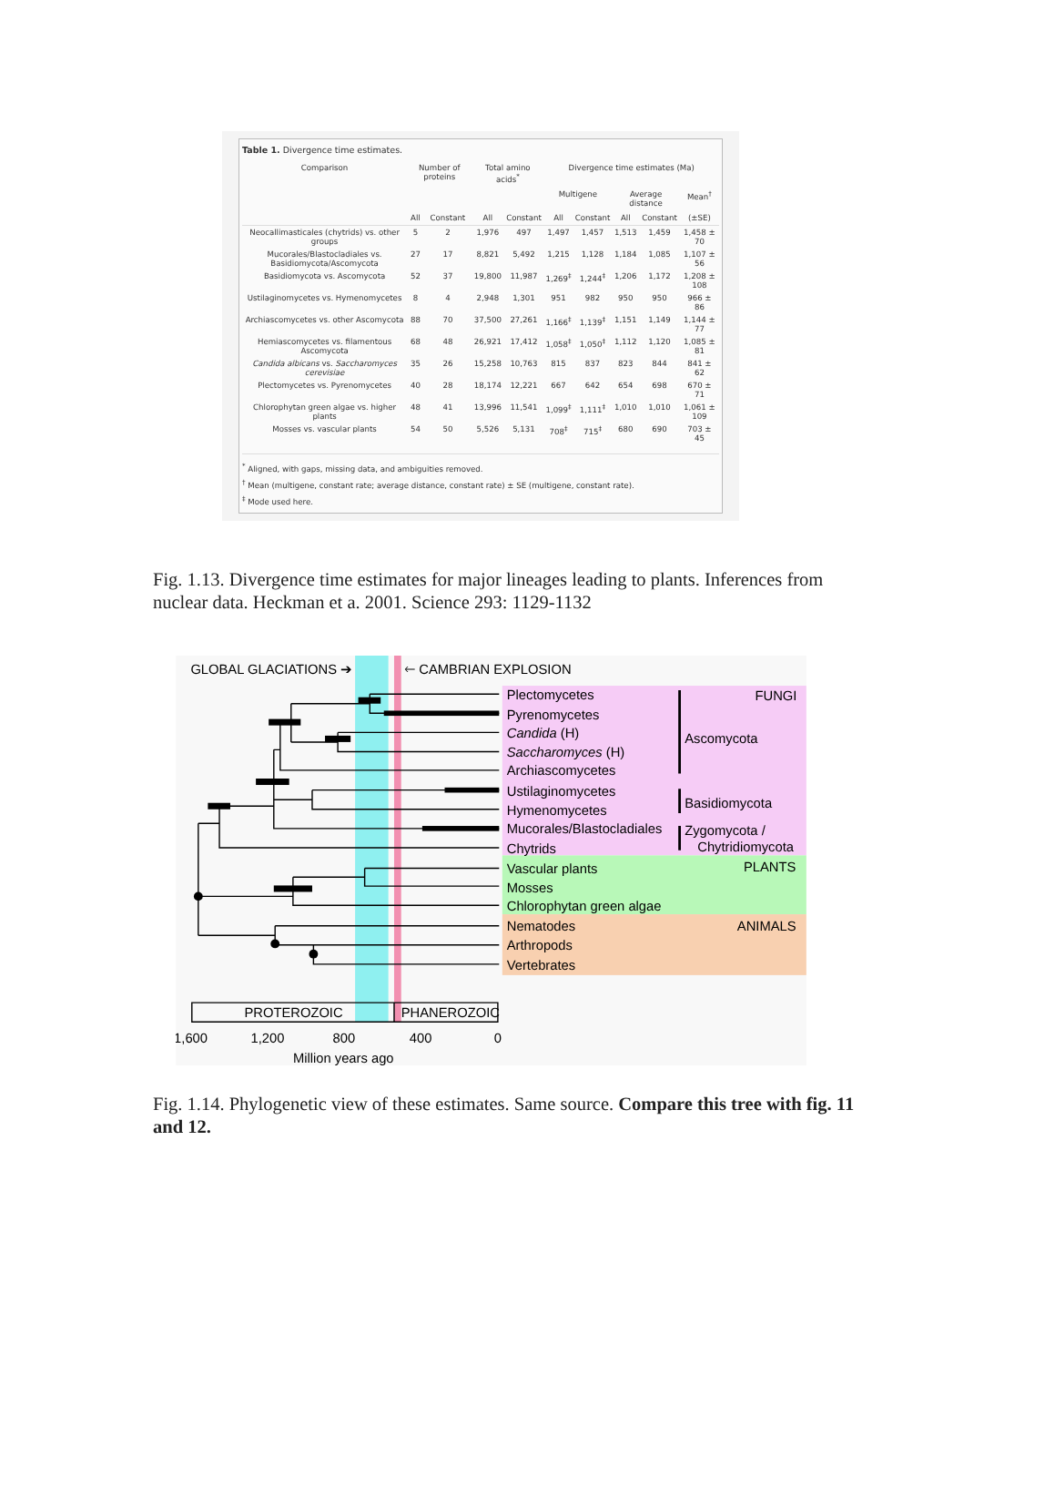Table 1. Divergence time estimates.
| Comparison | Number of proteins | | Total amino acids<sup>*</sup> | | Divergence time estimates (Ma) | | | | |
| --- | --- | --- | --- | --- | --- | --- | --- | --- | --- |
| | | | | | Multigene | | Average distance | | Mean<sup>†</sup> |
| | All | Constant | All | Constant | All | Constant | All | Constant | (±SE) |
| Neocallimasticales (chytrids) vs. other groups | 5 | 2 | 1,976 | 497 | 1,497 | 1,457 | 1,513 | 1,459 | 1,458 ± 70 |
| Mucorales/Blastocladiales vs. Basidiomycota/Ascomycota | 27 | 17 | 8,821 | 5,492 | 1,215 | 1,128 | 1,184 | 1,085 | 1,107 ± 56 |
| Basidiomycota vs. Ascomycota | 52 | 37 | 19,800 | 11,987 | 1,269<sup>‡</sup> | 1,244<sup>‡</sup> | 1,206 | 1,172 | 1,208 ± 108 |
| Ustilaginomycetes vs. Hymenomycetes | 8 | 4 | 2,948 | 1,301 | 951 | 982 | 950 | 950 | 966 ± 86 |
| Archiascomycetes vs. other Ascomycota | 88 | 70 | 37,500 | 27,261 | 1,166<sup>‡</sup> | 1,139<sup>‡</sup> | 1,151 | 1,149 | 1,144 ± 77 |
| Hemiascomycetes vs. filamentous Ascomycota | 68 | 48 | 26,921 | 17,412 | 1,058<sup>‡</sup> | 1,050<sup>‡</sup> | 1,112 | 1,120 | 1,085 ± 81 |
| Candida albicans vs. Saccharomyces cerevisiae | 35 | 26 | 15,258 | 10,763 | 815 | 837 | 823 | 844 | 841 ± 62 |
| Plectomycetes vs. Pyrenomycetes | 40 | 28 | 18,174 | 12,221 | 667 | 642 | 654 | 698 | 670 ± 71 |
| Chlorophytan green algae vs. higher plants | 48 | 41 | 13,996 | 11,541 | 1,099<sup>‡</sup> | 1,111<sup>‡</sup> | 1,010 | 1,010 | 1,061 ± 109 |
| Mosses vs. vascular plants | 54 | 50 | 5,526 | 5,131 | 708<sup>‡</sup> | 715<sup>‡</sup> | 680 | 690 | 703 ± 45 |
<sup>*</sup> Aligned, with gaps, missing data, and ambiguities removed.
<sup>†</sup> Mean (multigene, constant rate; average distance, constant rate) ± SE (multigene, constant rate).
<sup>‡</sup> Mode used here.
Fig. 1.13. Divergence time estimates for major lineages leading to plants. Inferences from nuclear data. Heckman et a. 2001. Science 293: 1129-1132
GLOBAL GLACIATIONS ➔
🡐 CAMBRIAN EXPLOSION
Plectomycetes
FUNGI
Pyrenomycetes
Candida (H)
Ascomycota
Saccharomyces (H)
Archiascomycetes
Ustilaginomycetes
Basidiomycota
Hymenomycetes
Mucorales/Blastocladiales
Zygomycota /
Chytrids
Chytridiomycota
Vascular plants
PLANTS
Mosses
Chlorophytan green algae
Nematodes
ANIMALS
Arthropods
Vertebrates
PROTEROZOIC
PHANEROZOIC
1,600
1,200
800
400
0
Million years ago
Fig. 1.14. Phylogenetic view of these estimates. Same source. Compare this tree with fig. 11 and 12.